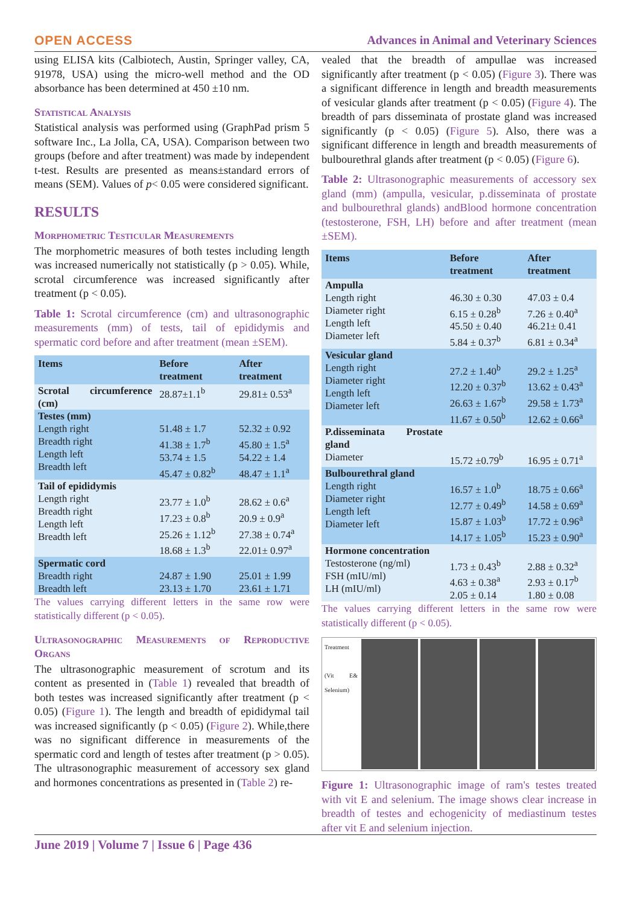OPEN ACCESS Advances in Animal and Veterinary Sciences
using ELISA kits (Calbiotech, Austin, Springer valley, CA, 91978, USA) using the micro-well method and the OD absorbance has been determined at 450 ±10 nm.
Statistical Analysis
Statistical analysis was performed using (GraphPad prism 5 software Inc., La Jolla, CA, USA). Comparison between two groups (before and after treatment) was made by independent t-test. Results are presented as means±standard errors of means (SEM). Values of p< 0.05 were considered significant.
RESULTS
Morphometric Testicular Measurements
The morphometric measures of both testes including length was increased numerically not statistically (p > 0.05). While, scrotal circumference was increased significantly after treatment (p < 0.05).
Table 1: Scrotal circumference (cm) and ultrasonographic measurements (mm) of tests, tail of epididymis and spermatic cord before and after treatment (mean ±SEM).
| Items | Before treatment | After treatment |
| --- | --- | --- |
| Scrotal circumference (cm) | 28.87±1.1<sup>b</sup> | 29.81± 0.53<sup>a</sup> |
| Testes (mm) Length right Breadth right Length left Breadth left | 51.48 ± 1.7 41.38 ± 1.7<sup>b</sup> 53.74 ± 1.5 45.47 ± 0.82<sup>b</sup> | 52.32 ± 0.92 45.80 ± 1.5<sup>a</sup> 54.22 ± 1.4 48.47 ± 1.1<sup>a</sup> |
| Tail of epididymis Length right Breadth right Length left Breadth left | 23.77 ± 1.0<sup>b</sup> 17.23 ± 0.8<sup>b</sup> 25.26 ± 1.12<sup>b</sup> 18.68 ± 1.3<sup>b</sup> | 28.62 ± 0.6<sup>a</sup> 20.9 ± 0.9<sup>a</sup> 27.38 ± 0.74<sup>a</sup> 22.01± 0.97<sup>a</sup> |
| Spermatic cord Breadth right Breadth left | 24.87 ± 1.90 23.13 ± 1.70 | 25.01 ± 1.99 23.61 ± 1.71 |
The values carrying different letters in the same row were statistically different (p < 0.05).
Ultrasonographic Measurements of Reproductive Organs
The ultrasonographic measurement of scrotum and its content as presented in (Table 1) revealed that breadth of both testes was increased significantly after treatment (p < 0.05) (Figure 1). The length and breadth of epididymal tail was increased significantly (p < 0.05) (Figure 2). While,there was no significant difference in measurements of the spermatic cord and length of testes after treatment (p > 0.05). The ultrasonographic measurement of accessory sex gland and hormones concentrations as presented in (Table 2) re-
vealed that the breadth of ampullae was increased significantly after treatment (p < 0.05) (Figure 3). There was a significant difference in length and breadth measurements of vesicular glands after treatment (p < 0.05) (Figure 4). The breadth of pars disseminata of prostate gland was increased significantly (p < 0.05) (Figure 5). Also, there was a significant difference in length and breadth measurements of bulbourethral glands after treatment (p < 0.05) (Figure 6).
Table 2: Ultrasonographic measurements of accessory sex gland (mm) (ampulla, vesicular, p.disseminata of prostate and bulbourethral glands) andBlood hormone concentration (testosterone, FSH, LH) before and after treatment (mean ±SEM).
| Items | Before treatment | After treatment |
| --- | --- | --- |
| Ampulla Length right Diameter right Length left Diameter left | 46.30 ± 0.30 6.15 ± 0.28<sup>b</sup> 45.50 ± 0.40 5.84 ± 0.37<sup>b</sup> | 47.03 ± 0.4 7.26 ± 0.40<sup>a</sup> 46.21± 0.41 6.81 ± 0.34<sup>a</sup> |
| Vesicular gland Length right Diameter right Length left Diameter left | 27.2 ± 1.40<sup>b</sup> 12.20 ± 0.37<sup>b</sup> 26.63 ± 1.67<sup>b</sup> 11.67 ± 0.50<sup>b</sup> | 29.2 ± 1.25<sup>a</sup> 13.62 ± 0.43<sup>a</sup> 29.58 ± 1.73<sup>a</sup> 12.62 ± 0.66<sup>a</sup> |
| P.disseminata Prostate gland Diameter | 15.72 ±0.79<sup>b</sup> | 16.95 ± 0.71<sup>a</sup> |
| Bulbourethral gland Length right Diameter right Length left Diameter left | 16.57 ± 1.0<sup>b</sup> 12.77 ± 0.49<sup>b</sup> 15.87 ± 1.03<sup>b</sup> 14.17 ± 1.05<sup>b</sup> | 18.75 ± 0.66<sup>a</sup> 14.58 ± 0.69<sup>a</sup> 17.72 ± 0.96<sup>a</sup> 15.23 ± 0.90<sup>a</sup> |
| Hormone concentration Testosterone (ng/ml) FSH (mIU/ml) LH (mIU/ml) | 1.73 ± 0.43<sup>b</sup> 4.63 ± 0.38<sup>a</sup> 2.05 ± 0.14 | 2.88 ± 0.32<sup>a</sup> 2.93 ± 0.17<sup>b</sup> 1.80 ± 0.08 |
The values carrying different letters in the same row were statistically different (p < 0.05).
Treatment
(Vit E& Selenium)
Figure 1: Ultrasonographic image of ram's testes treated with vit E and selenium. The image shows clear increase in breadth of testes and echogenicity of mediastinum testes after vit E and selenium injection.
June 2019 | Volume 7 | Issue 6 | Page 436